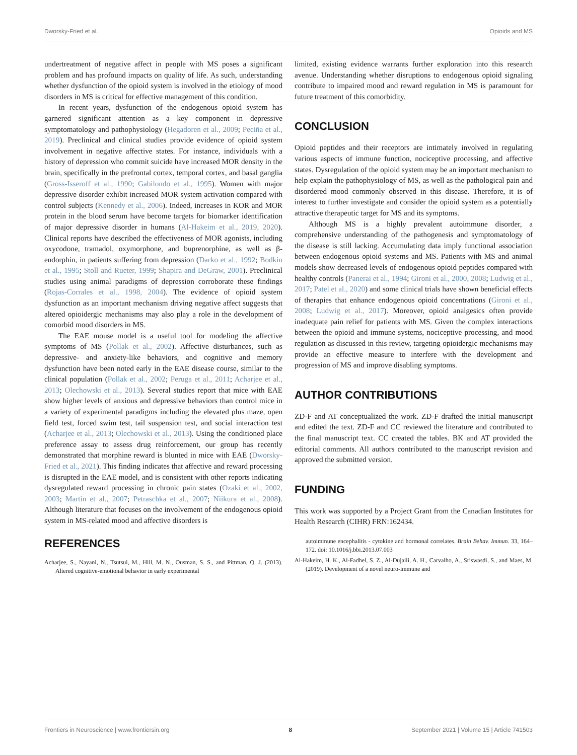Dworsky-Fried et al. Opioids and MS
undertreatment of negative affect in people with MS poses a significant problem and has profound impacts on quality of life. As such, understanding whether dysfunction of the opioid system is involved in the etiology of mood disorders in MS is critical for effective management of this condition.
In recent years, dysfunction of the endogenous opioid system has garnered significant attention as a key component in depressive symptomatology and pathophysiology (Hegadoren et al., 2009; Peciña et al., 2019). Preclinical and clinical studies provide evidence of opioid system involvement in negative affective states. For instance, individuals with a history of depression who commit suicide have increased MOR density in the brain, specifically in the prefrontal cortex, temporal cortex, and basal ganglia (Gross-Isseroff et al., 1990; Gabilondo et al., 1995). Women with major depressive disorder exhibit increased MOR system activation compared with control subjects (Kennedy et al., 2006). Indeed, increases in KOR and MOR protein in the blood serum have become targets for biomarker identification of major depressive disorder in humans (Al-Hakeim et al., 2019, 2020). Clinical reports have described the effectiveness of MOR agonists, including oxycodone, tramadol, oxymorphone, and buprenorphine, as well as β-endorphin, in patients suffering from depression (Darko et al., 1992; Bodkin et al., 1995; Stoll and Rueter, 1999; Shapira and DeGraw, 2001). Preclinical studies using animal paradigms of depression corroborate these findings (Rojas-Corrales et al., 1998, 2004). The evidence of opioid system dysfunction as an important mechanism driving negative affect suggests that altered opioidergic mechanisms may also play a role in the development of comorbid mood disorders in MS.
The EAE mouse model is a useful tool for modeling the affective symptoms of MS (Pollak et al., 2002). Affective disturbances, such as depressive- and anxiety-like behaviors, and cognitive and memory dysfunction have been noted early in the EAE disease course, similar to the clinical population (Pollak et al., 2002; Peruga et al., 2011; Acharjee et al., 2013; Olechowski et al., 2013). Several studies report that mice with EAE show higher levels of anxious and depressive behaviors than control mice in a variety of experimental paradigms including the elevated plus maze, open field test, forced swim test, tail suspension test, and social interaction test (Acharjee et al., 2013; Olechowski et al., 2013). Using the conditioned place preference assay to assess drug reinforcement, our group has recently demonstrated that morphine reward is blunted in mice with EAE (Dworsky-Fried et al., 2021). This finding indicates that affective and reward processing is disrupted in the EAE model, and is consistent with other reports indicating dysregulated reward processing in chronic pain states (Ozaki et al., 2002, 2003; Martin et al., 2007; Petraschka et al., 2007; Niikura et al., 2008). Although literature that focuses on the involvement of the endogenous opioid system in MS-related mood and affective disorders is
limited, existing evidence warrants further exploration into this research avenue. Understanding whether disruptions to endogenous opioid signaling contribute to impaired mood and reward regulation in MS is paramount for future treatment of this comorbidity.
CONCLUSION
Opioid peptides and their receptors are intimately involved in regulating various aspects of immune function, nociceptive processing, and affective states. Dysregulation of the opioid system may be an important mechanism to help explain the pathophysiology of MS, as well as the pathological pain and disordered mood commonly observed in this disease. Therefore, it is of interest to further investigate and consider the opioid system as a potentially attractive therapeutic target for MS and its symptoms.
Although MS is a highly prevalent autoimmune disorder, a comprehensive understanding of the pathogenesis and symptomatology of the disease is still lacking. Accumulating data imply functional association between endogenous opioid systems and MS. Patients with MS and animal models show decreased levels of endogenous opioid peptides compared with healthy controls (Panerai et al., 1994; Gironi et al., 2000, 2008; Ludwig et al., 2017; Patel et al., 2020) and some clinical trials have shown beneficial effects of therapies that enhance endogenous opioid concentrations (Gironi et al., 2008; Ludwig et al., 2017). Moreover, opioid analgesics often provide inadequate pain relief for patients with MS. Given the complex interactions between the opioid and immune systems, nociceptive processing, and mood regulation as discussed in this review, targeting opioidergic mechanisms may provide an effective measure to interfere with the development and progression of MS and improve disabling symptoms.
AUTHOR CONTRIBUTIONS
ZD-F and AT conceptualized the work. ZD-F drafted the initial manuscript and edited the text. ZD-F and CC reviewed the literature and contributed to the final manuscript text. CC created the tables. BK and AT provided the editorial comments. All authors contributed to the manuscript revision and approved the submitted version.
FUNDING
This work was supported by a Project Grant from the Canadian Institutes for Health Research (CIHR) FRN:162434.
REFERENCES
Acharjee, S., Nayani, N., Tsutsui, M., Hill, M. N., Ousman, S. S., and Pittman, Q. J. (2013). Altered cognitive-emotional behavior in early experimental
autoimmune encephalitis - cytokine and hormonal correlates. Brain Behav. Immun. 33, 164–172. doi: 10.1016/j.bbi.2013.07.003
Al-Hakeim, H. K., Al-Fadhel, S. Z., Al-Dujaili, A. H., Carvalho, A., Sriswasdi, S., and Maes, M. (2019). Development of a novel neuro-immune and
Frontiers in Neuroscience | www.frontiersin.org 8 September 2021 | Volume 15 | Article 741503